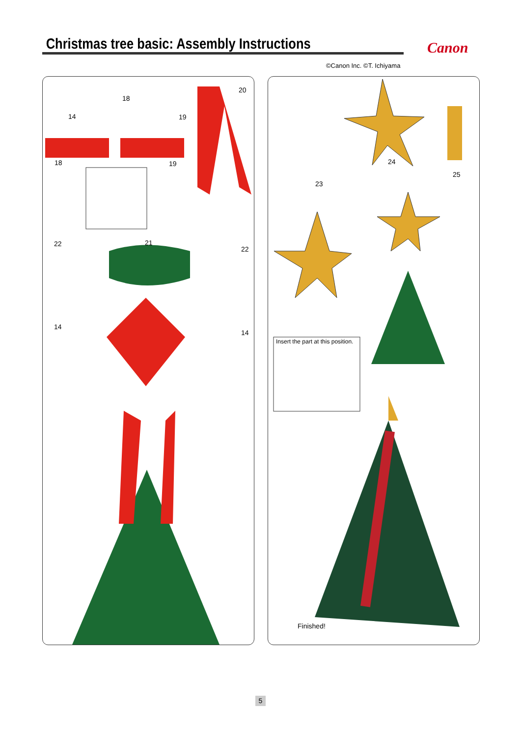Christmas tree basic: Assembly Instructions Canon
©Canon Inc. ©T. Ichiyama
18
14 19
20
18 19
22 21
22
14
14
23
24
25
Insert the part at this position.
Finished!
5